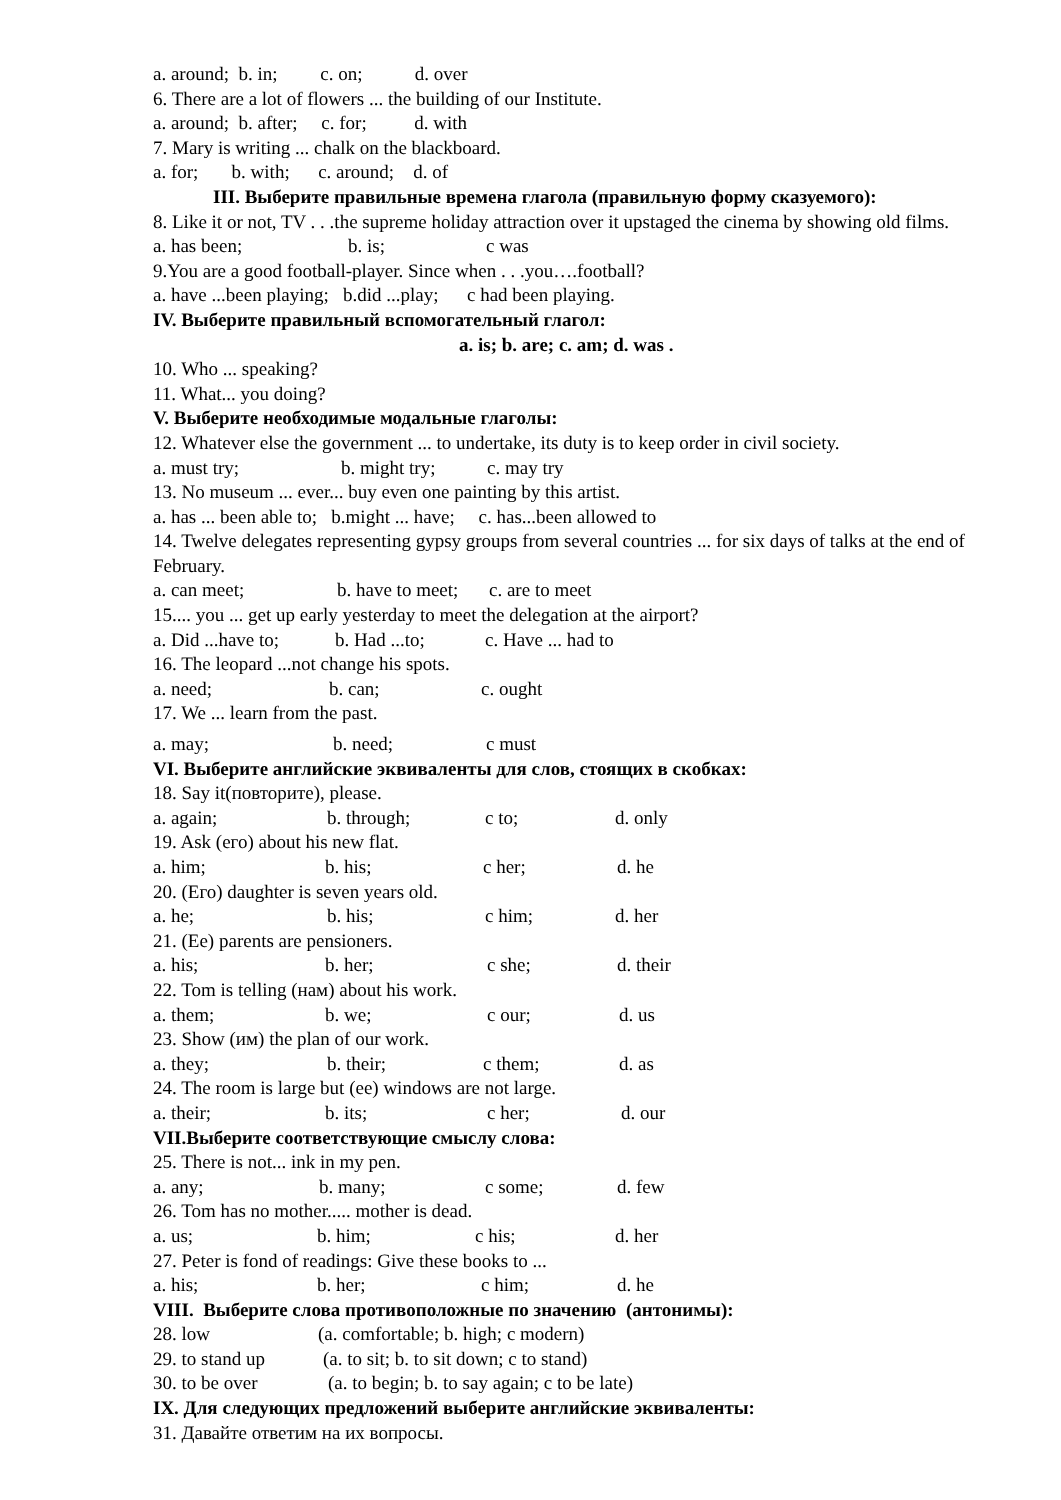a. around; b. in; c. on; d. over
6. There are a lot of flowers ... the building of our Institute.
a. around; b. after; c. for; d. with
7. Mary is writing ... chalk on the blackboard.
a. for; b. with; c. around; d. of
III. Выберите правильные времена глагола (правильную форму сказуемого):
8. Like it or not, TV . . .the supreme holiday attraction over it upstaged the cinema by showing old films.
a. has been; b. is; c was
9.You are a good football-player. Since when . . .you….football?
a. have ...been playing; b.did ...play; c had been playing.
IV. Выберите правильный вспомогательный глагол:
a. is; b. are; c. am; d. was .
10. Who ... speaking?
11. What... you doing?
V. Выберите необходимые модальные глаголы:
12. Whatever else the government ... to undertake, its duty is to keep order in civil society.
a. must try; b. might try; c. may try
13. No museum ... ever... buy even one painting by this artist.
a. has ... been able to; b.might ... have; c. has...been allowed to
14. Twelve delegates representing gypsy groups from several countries ... for six days of talks at the end of February.
a. can meet; b. have to meet; c. are to meet
15.... you ... get up early yesterday to meet the delegation at the airport?
a. Did ...have to; b. Had ...to; c. Have ... had to
16. The leopard ...not change his spots.
a. need; b. can; c. ought
17. We ... learn from the past.
a. may; b. need; c must
VI. Выберите английские эквиваленты для слов, стоящих в скобках:
18. Say it(повторите), please.
a. again; b. through; c to; d. only
19. Ask (его) about his new flat.
a. him; b. his; c her; d. he
20. (Его) daughter is seven years old.
a. he; b. his; c him; d. her
21. (Ее) parents are pensioners.
a. his; b. her; c she; d. their
22. Tom is telling (нам) about his work.
a. them; b. we; c our; d. us
23. Show (им) the plan of our work.
a. they; b. their; c them; d. as
24. The room is large but (ее) windows are not large.
a. their; b. its; c her; d. our
VII.Выберите соответствующие смыслу слова:
25. There is not... ink in my pen.
a. any; b. many; c some; d. few
26. Tom has no mother..... mother is dead.
a. us; b. him; c his; d. her
27. Peter is fond of readings: Give these books to ...
a. his; b. her; c him; d. he
VIII. Выберите слова противоположные по значению (антонимы):
28. low (a. comfortable; b. high; c modern)
29. to stand up (a. to sit; b. to sit down; c to stand)
30. to be over (a. to begin; b. to say again; c to be late)
IX. Для следующих предложений выберите английские эквиваленты:
31. Давайте ответим на их вопросы.